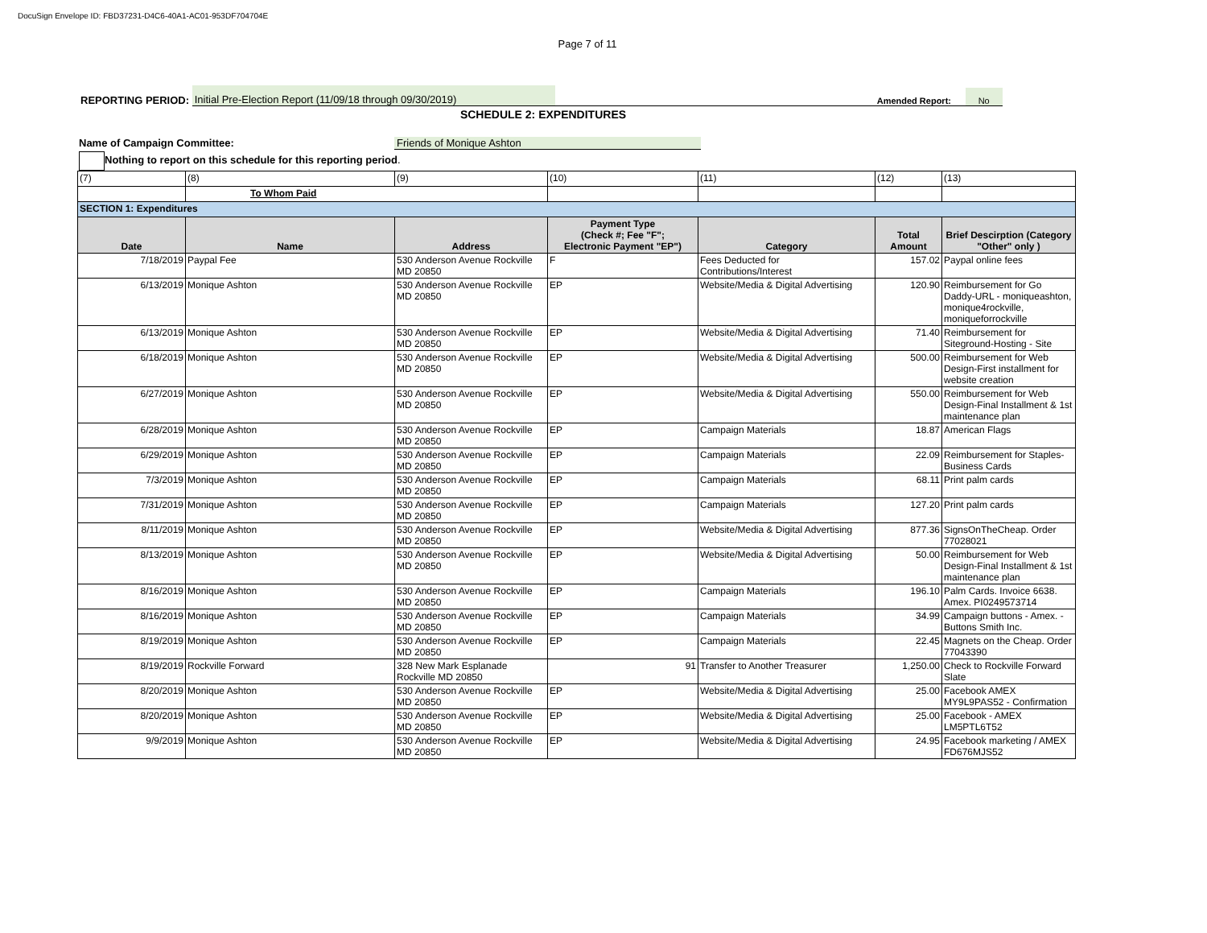DocuSign Envelope ID: FBD37231-D4C6-40A1-AC01-953DF704704E
Page 7 of 11
REPORTING PERIOD: Initial Pre-Election Report (11/09/18 through 09/30/2019) Amended Report: No
SCHEDULE 2: EXPENDITURES
Name of Campaign Committee: Friends of Monique Ashton
Nothing to report on this schedule for this reporting period.
| (7) | (8) | (9) | (10) | (11) | (12) | (13) |
| | To Whom Paid | | | | | |
| SECTION 1: Expenditures | | | | | | |
| Date | Name | Address | Payment Type (Check #; Fee "F"; Electronic Payment "EP") | Category | Total Amount | Brief Descirption (Category "Other" only ) |
| 7/18/2019 | Paypal Fee | 530 Anderson Avenue Rockville MD 20850 | F | Fees Deducted for Contributions/Interest | 157.02 | Paypal online fees |
| 6/13/2019 | Monique Ashton | 530 Anderson Avenue Rockville MD 20850 | EP | Website/Media & Digital Advertising | 120.90 | Reimbursement for Go Daddy-URL - moniqueashton, monique4rockville, moniqueforrockville |
| 6/13/2019 | Monique Ashton | 530 Anderson Avenue Rockville MD 20850 | EP | Website/Media & Digital Advertising | 71.40 | Reimbursement for Siteground-Hosting - Site |
| 6/18/2019 | Monique Ashton | 530 Anderson Avenue Rockville MD 20850 | EP | Website/Media & Digital Advertising | 500.00 | Reimbursement for Web Design-First installment for website creation |
| 6/27/2019 | Monique Ashton | 530 Anderson Avenue Rockville MD 20850 | EP | Website/Media & Digital Advertising | 550.00 | Reimbursement for Web Design-Final Installment & 1st maintenance plan |
| 6/28/2019 | Monique Ashton | 530 Anderson Avenue Rockville MD 20850 | EP | Campaign Materials | 18.87 | American Flags |
| 6/29/2019 | Monique Ashton | 530 Anderson Avenue Rockville MD 20850 | EP | Campaign Materials | 22.09 | Reimbursement for Staples-Business Cards |
| 7/3/2019 | Monique Ashton | 530 Anderson Avenue Rockville MD 20850 | EP | Campaign Materials | 68.11 | Print palm cards |
| 7/31/2019 | Monique Ashton | 530 Anderson Avenue Rockville MD 20850 | EP | Campaign Materials | 127.20 | Print palm cards |
| 8/11/2019 | Monique Ashton | 530 Anderson Avenue Rockville MD 20850 | EP | Website/Media & Digital Advertising | 877.36 | SignsOnTheCheap. Order 77028021 |
| 8/13/2019 | Monique Ashton | 530 Anderson Avenue Rockville MD 20850 | EP | Website/Media & Digital Advertising | 50.00 | Reimbursement for Web Design-Final Installment & 1st maintenance plan |
| 8/16/2019 | Monique Ashton | 530 Anderson Avenue Rockville MD 20850 | EP | Campaign Materials | 196.10 | Palm Cards. Invoice 6638. Amex. PI0249573714 |
| 8/16/2019 | Monique Ashton | 530 Anderson Avenue Rockville MD 20850 | EP | Campaign Materials | 34.99 | Campaign buttons - Amex. - Buttons Smith Inc. |
| 8/19/2019 | Monique Ashton | 530 Anderson Avenue Rockville MD 20850 | EP | Campaign Materials | 22.45 | Magnets on the Cheap. Order 77043390 |
| 8/19/2019 | Rockville Forward | 328 New Mark Esplanade Rockville MD 20850 | 91 | Transfer to Another Treasurer | 1,250.00 | Check to Rockville Forward Slate |
| 8/20/2019 | Monique Ashton | 530 Anderson Avenue Rockville MD 20850 | EP | Website/Media & Digital Advertising | 25.00 | Facebook AMEX MY9L9PAS52 - Confirmation |
| 8/20/2019 | Monique Ashton | 530 Anderson Avenue Rockville MD 20850 | EP | Website/Media & Digital Advertising | 25.00 | Facebook - AMEX LM5PTL6T52 |
| 9/9/2019 | Monique Ashton | 530 Anderson Avenue Rockville MD 20850 | EP | Website/Media & Digital Advertising | 24.95 | Facebook marketing / AMEX FD676MJS52 |